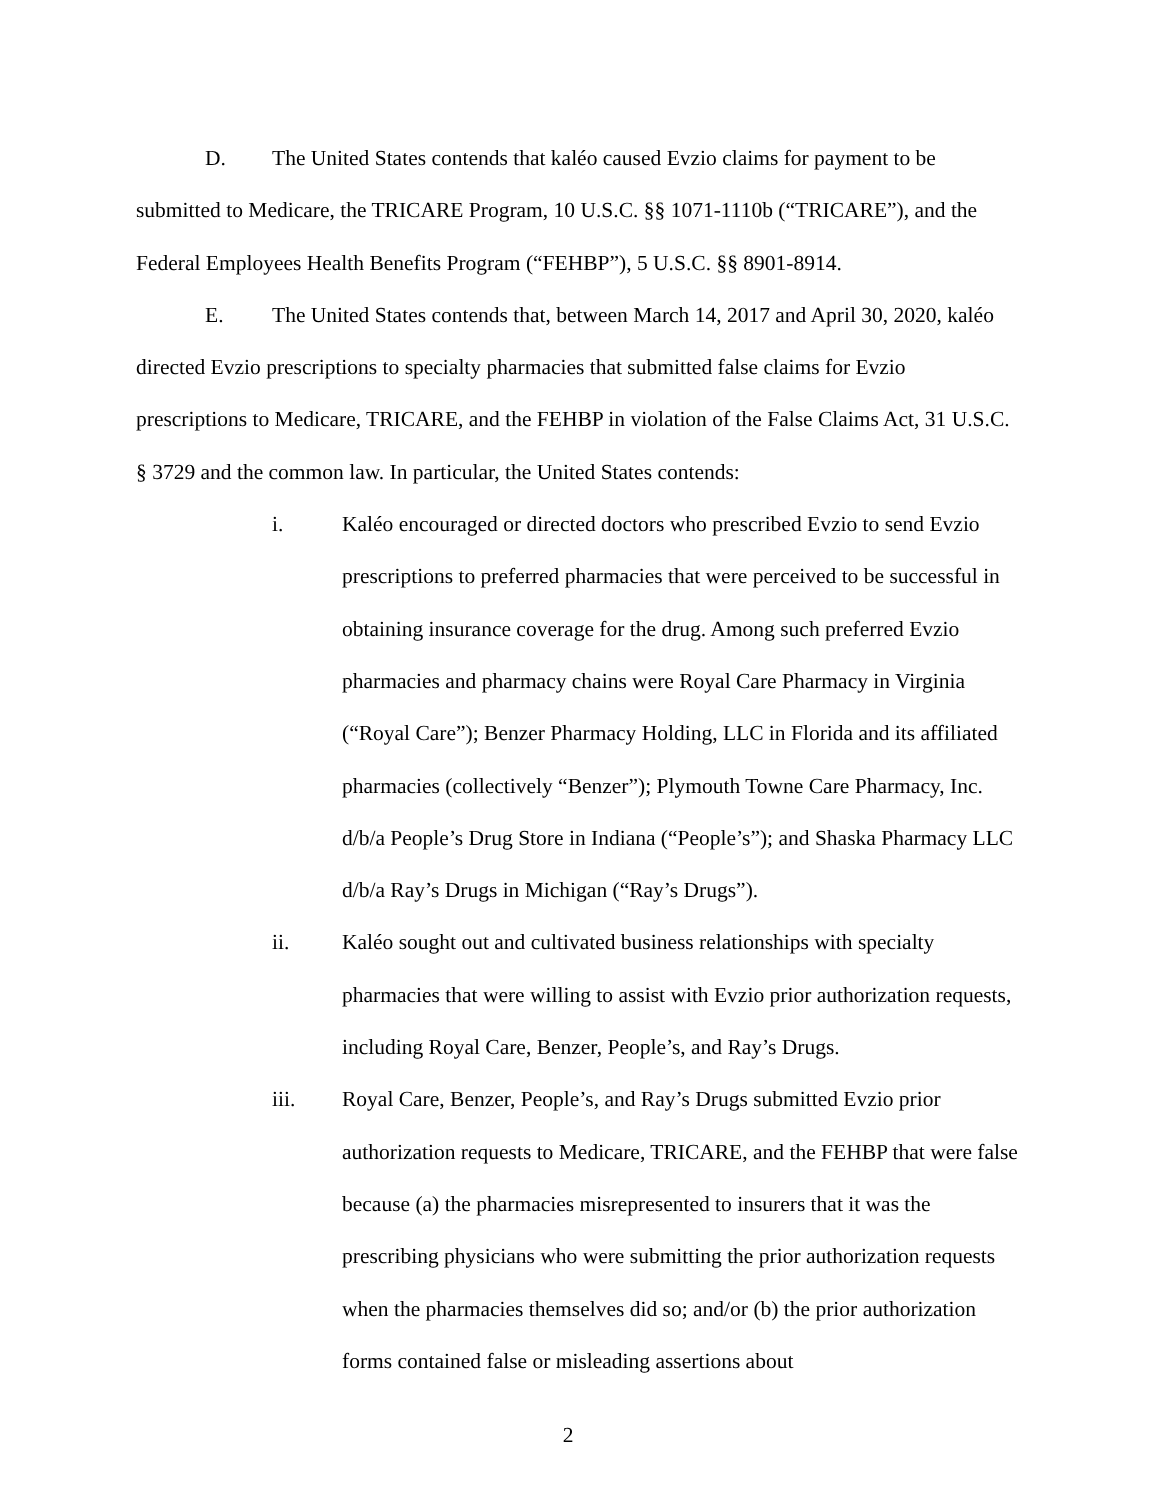D. The United States contends that kaléo caused Evzio claims for payment to be submitted to Medicare, the TRICARE Program, 10 U.S.C. §§ 1071-1110b (“TRICARE”), and the Federal Employees Health Benefits Program (“FEHBP”), 5 U.S.C. §§ 8901-8914.
E. The United States contends that, between March 14, 2017 and April 30, 2020, kaléo directed Evzio prescriptions to specialty pharmacies that submitted false claims for Evzio prescriptions to Medicare, TRICARE, and the FEHBP in violation of the False Claims Act, 31 U.S.C. § 3729 and the common law. In particular, the United States contends:
i. Kaléo encouraged or directed doctors who prescribed Evzio to send Evzio prescriptions to preferred pharmacies that were perceived to be successful in obtaining insurance coverage for the drug. Among such preferred Evzio pharmacies and pharmacy chains were Royal Care Pharmacy in Virginia (“Royal Care”); Benzer Pharmacy Holding, LLC in Florida and its affiliated pharmacies (collectively “Benzer”); Plymouth Towne Care Pharmacy, Inc. d/b/a People’s Drug Store in Indiana (“People’s”); and Shaska Pharmacy LLC d/b/a Ray’s Drugs in Michigan (“Ray’s Drugs”).
ii. Kaléo sought out and cultivated business relationships with specialty pharmacies that were willing to assist with Evzio prior authorization requests, including Royal Care, Benzer, People’s, and Ray’s Drugs.
iii. Royal Care, Benzer, People’s, and Ray’s Drugs submitted Evzio prior authorization requests to Medicare, TRICARE, and the FEHBP that were false because (a) the pharmacies misrepresented to insurers that it was the prescribing physicians who were submitting the prior authorization requests when the pharmacies themselves did so; and/or (b) the prior authorization forms contained false or misleading assertions about
2